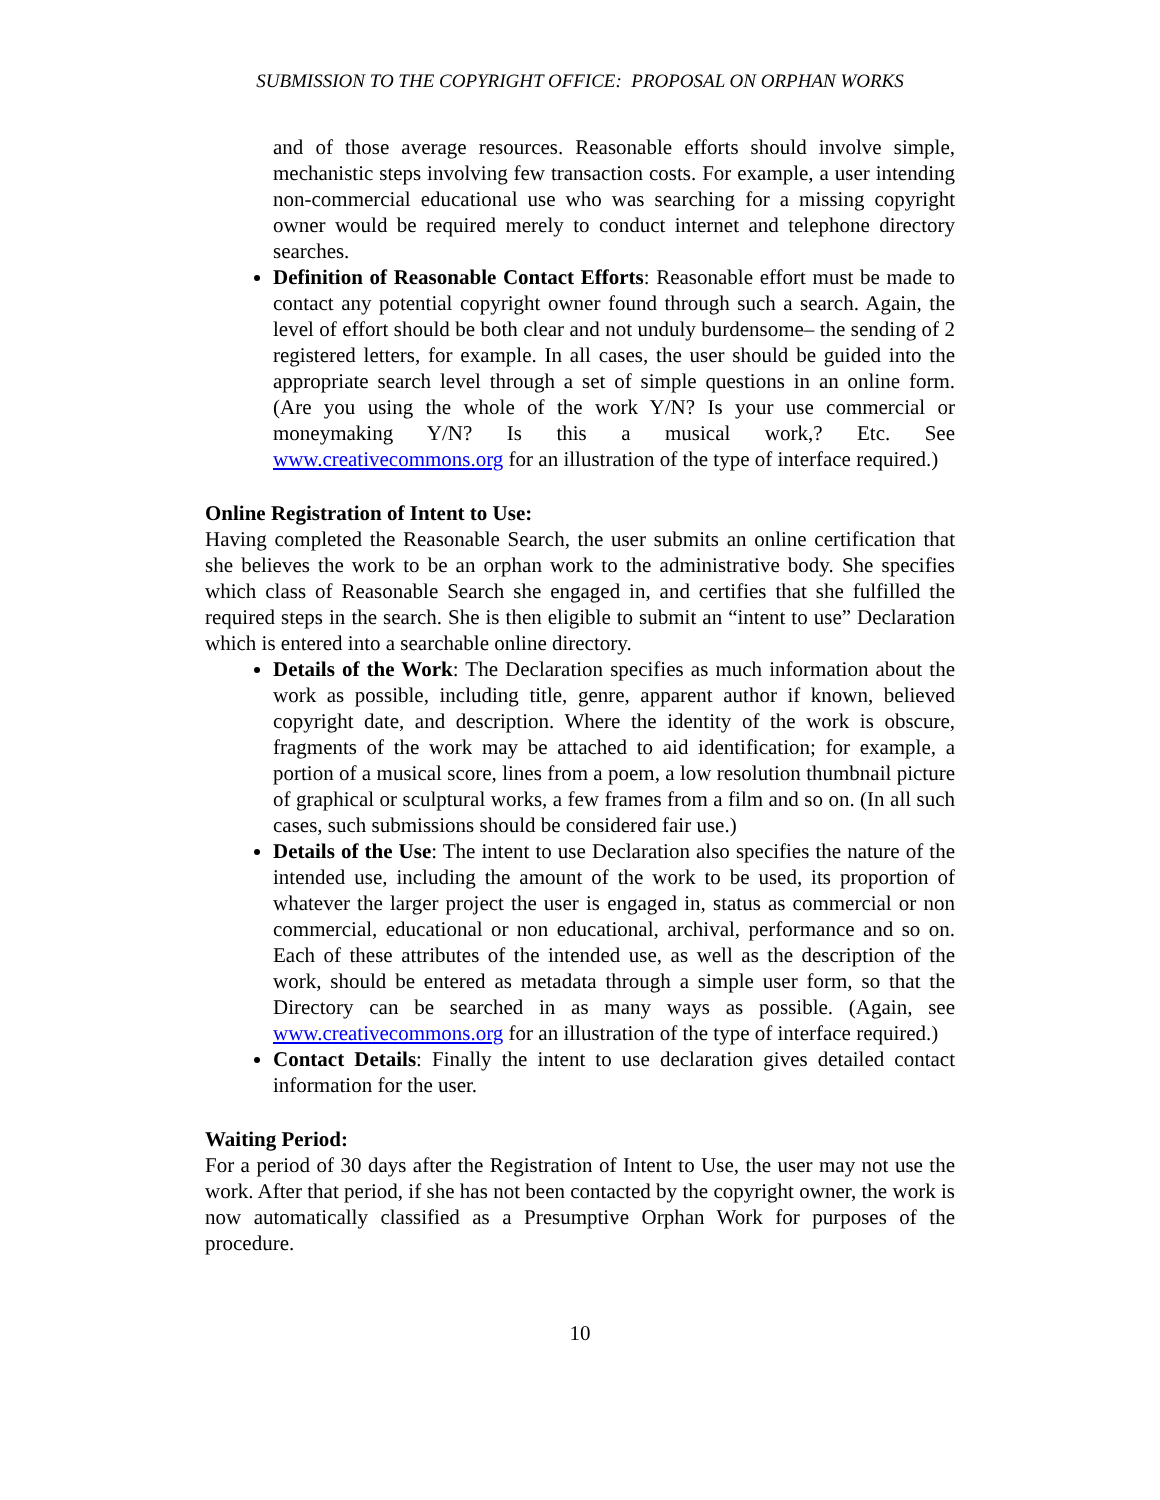SUBMISSION TO THE COPYRIGHT OFFICE: PROPOSAL ON ORPHAN WORKS
and of those average resources. Reasonable efforts should involve simple, mechanistic steps involving few transaction costs. For example, a user intending non-commercial educational use who was searching for a missing copyright owner would be required merely to conduct internet and telephone directory searches.
Definition of Reasonable Contact Efforts: Reasonable effort must be made to contact any potential copyright owner found through such a search. Again, the level of effort should be both clear and not unduly burdensome– the sending of 2 registered letters, for example. In all cases, the user should be guided into the appropriate search level through a set of simple questions in an online form. (Are you using the whole of the work Y/N? Is your use commercial or moneymaking Y/N? Is this a musical work,? Etc. See www.creativecommons.org for an illustration of the type of interface required.)
Online Registration of Intent to Use:
Having completed the Reasonable Search, the user submits an online certification that she believes the work to be an orphan work to the administrative body. She specifies which class of Reasonable Search she engaged in, and certifies that she fulfilled the required steps in the search. She is then eligible to submit an “intent to use” Declaration which is entered into a searchable online directory.
Details of the Work: The Declaration specifies as much information about the work as possible, including title, genre, apparent author if known, believed copyright date, and description. Where the identity of the work is obscure, fragments of the work may be attached to aid identification; for example, a portion of a musical score, lines from a poem, a low resolution thumbnail picture of graphical or sculptural works, a few frames from a film and so on. (In all such cases, such submissions should be considered fair use.)
Details of the Use: The intent to use Declaration also specifies the nature of the intended use, including the amount of the work to be used, its proportion of whatever the larger project the user is engaged in, status as commercial or non commercial, educational or non educational, archival, performance and so on. Each of these attributes of the intended use, as well as the description of the work, should be entered as metadata through a simple user form, so that the Directory can be searched in as many ways as possible. (Again, see www.creativecommons.org for an illustration of the type of interface required.)
Contact Details: Finally the intent to use declaration gives detailed contact information for the user.
Waiting Period:
For a period of 30 days after the Registration of Intent to Use, the user may not use the work. After that period, if she has not been contacted by the copyright owner, the work is now automatically classified as a Presumptive Orphan Work for purposes of the procedure.
10